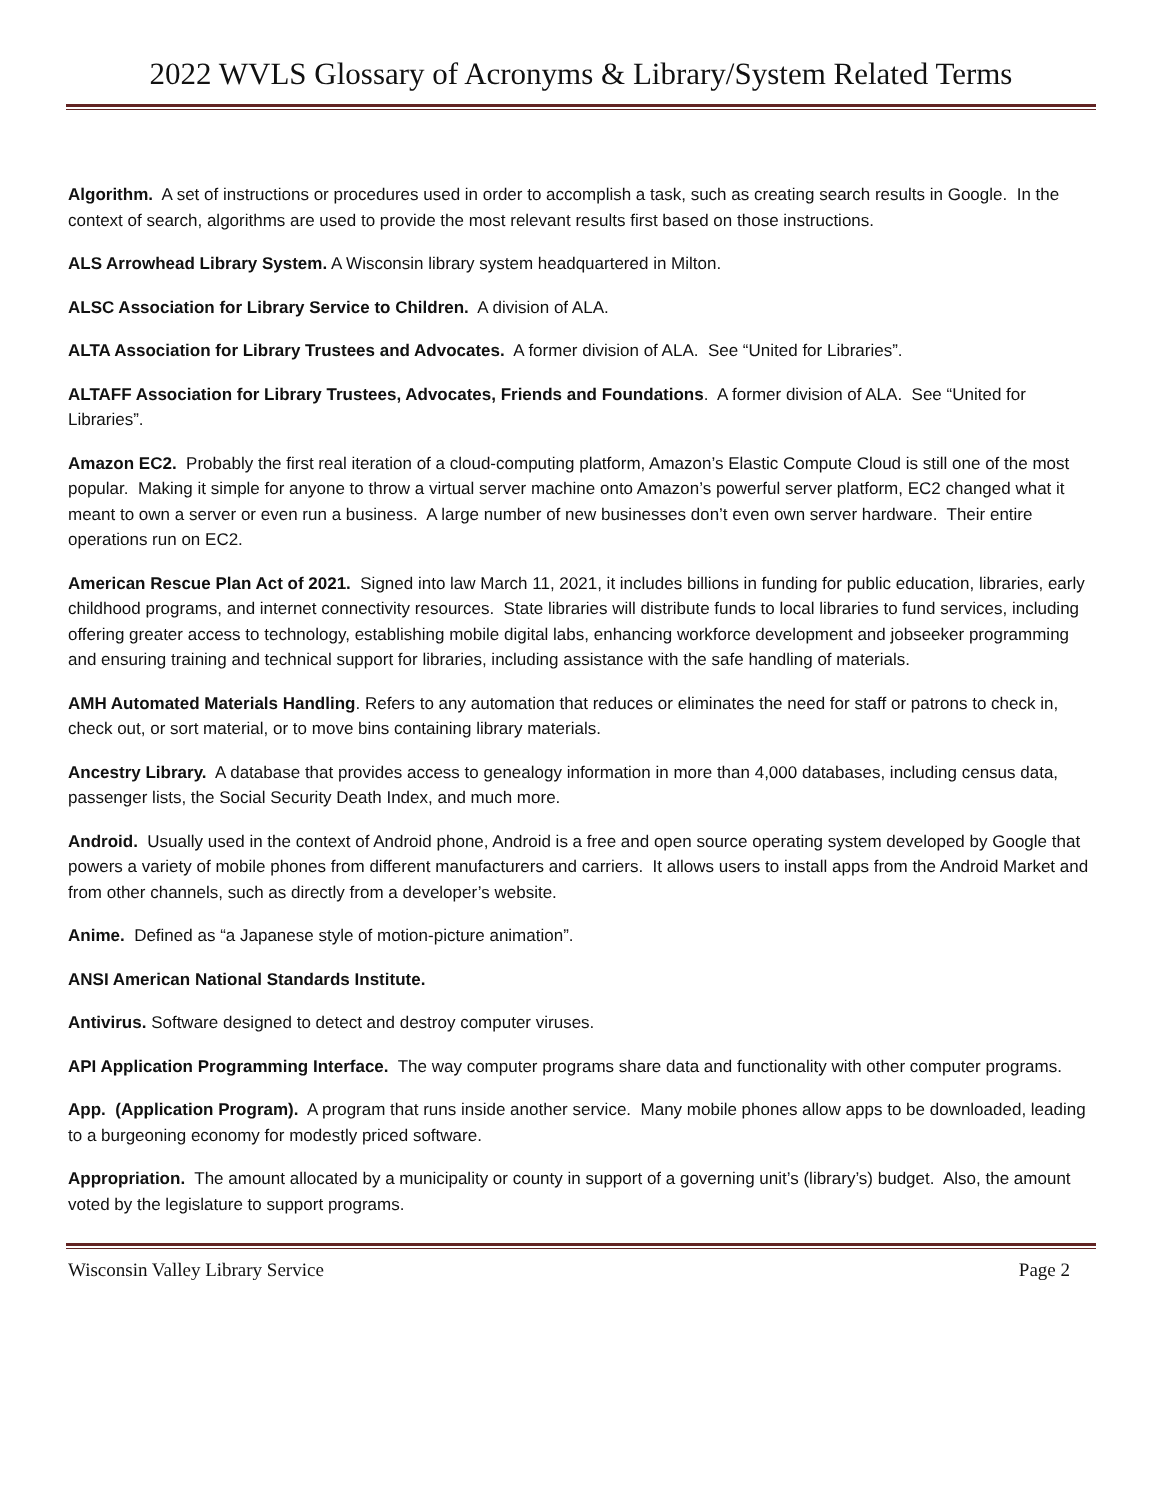2022 WVLS Glossary of Acronyms & Library/System Related Terms
Algorithm. A set of instructions or procedures used in order to accomplish a task, such as creating search results in Google. In the context of search, algorithms are used to provide the most relevant results first based on those instructions.
ALS Arrowhead Library System. A Wisconsin library system headquartered in Milton.
ALSC Association for Library Service to Children. A division of ALA.
ALTA Association for Library Trustees and Advocates. A former division of ALA. See “United for Libraries”.
ALTAFF Association for Library Trustees, Advocates, Friends and Foundations. A former division of ALA. See “United for Libraries”.
Amazon EC2. Probably the first real iteration of a cloud-computing platform, Amazon’s Elastic Compute Cloud is still one of the most popular. Making it simple for anyone to throw a virtual server machine onto Amazon’s powerful server platform, EC2 changed what it meant to own a server or even run a business. A large number of new businesses don’t even own server hardware. Their entire operations run on EC2.
American Rescue Plan Act of 2021. Signed into law March 11, 2021, it includes billions in funding for public education, libraries, early childhood programs, and internet connectivity resources. State libraries will distribute funds to local libraries to fund services, including offering greater access to technology, establishing mobile digital labs, enhancing workforce development and jobseeker programming and ensuring training and technical support for libraries, including assistance with the safe handling of materials.
AMH Automated Materials Handling. Refers to any automation that reduces or eliminates the need for staff or patrons to check in, check out, or sort material, or to move bins containing library materials.
Ancestry Library. A database that provides access to genealogy information in more than 4,000 databases, including census data, passenger lists, the Social Security Death Index, and much more.
Android. Usually used in the context of Android phone, Android is a free and open source operating system developed by Google that powers a variety of mobile phones from different manufacturers and carriers. It allows users to install apps from the Android Market and from other channels, such as directly from a developer’s website.
Anime. Defined as “a Japanese style of motion-picture animation”.
ANSI American National Standards Institute.
Antivirus. Software designed to detect and destroy computer viruses.
API Application Programming Interface. The way computer programs share data and functionality with other computer programs.
App. (Application Program). A program that runs inside another service. Many mobile phones allow apps to be downloaded, leading to a burgeoning economy for modestly priced software.
Appropriation. The amount allocated by a municipality or county in support of a governing unit’s (library’s) budget. Also, the amount voted by the legislature to support programs.
Wisconsin Valley Library Service Page 2